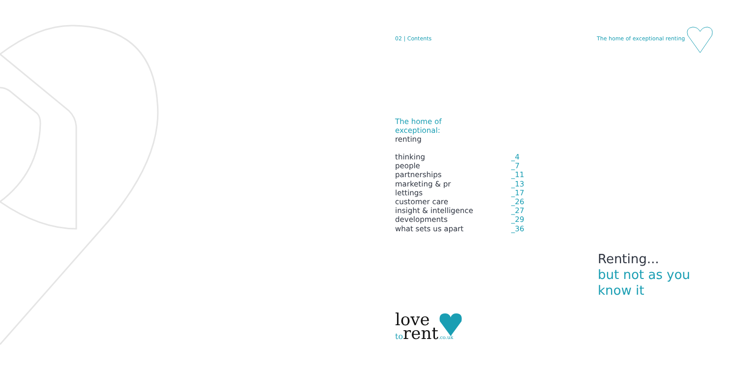02 | Contents The home of exceptional renting
The home of
exceptional:
renting
| thinking | _4 |
| people | _7 |
| partnerships | _11 |
| marketing & pr | _13 |
| lettings | _17 |
| customer care | _26 |
| insight & intelligence | _27 |
| developments | _29 |
| what sets us apart | _36 |
Renting...
but not as you
know it
love
torent.co.uk